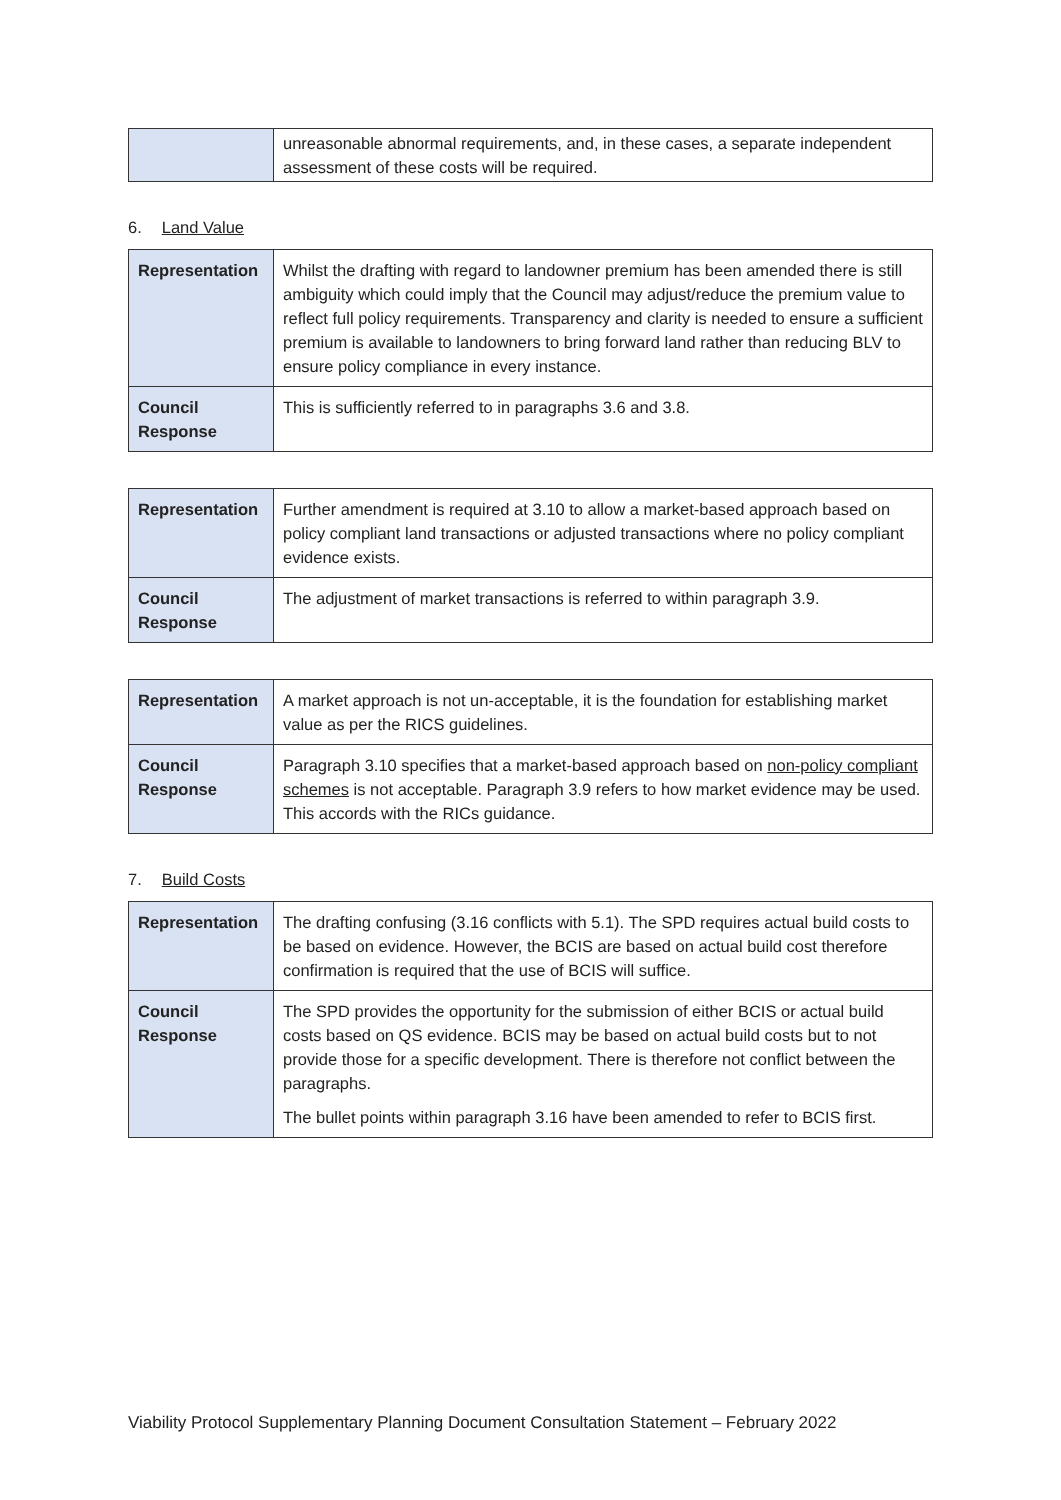| | unreasonable abnormal requirements, and, in these cases, a separate independent assessment of these costs will be required. |
6. Land Value
| Representation | Whilst the drafting with regard to landowner premium has been amended there is still ambiguity which could imply that the Council may adjust/reduce the premium value to reflect full policy requirements. Transparency and clarity is needed to ensure a sufficient premium is available to landowners to bring forward land rather than reducing BLV to ensure policy compliance in every instance. |
| Council Response | This is sufficiently referred to in paragraphs 3.6 and 3.8. |
| Representation | Further amendment is required at 3.10 to allow a market-based approach based on policy compliant land transactions or adjusted transactions where no policy compliant evidence exists. |
| Council Response | The adjustment of market transactions is referred to within paragraph 3.9. |
| Representation | A market approach is not un-acceptable, it is the foundation for establishing market value as per the RICS guidelines. |
| Council Response | Paragraph 3.10 specifies that a market-based approach based on non-policy compliant schemes is not acceptable. Paragraph 3.9 refers to how market evidence may be used. This accords with the RICs guidance. |
7. Build Costs
| Representation | The drafting confusing (3.16 conflicts with 5.1). The SPD requires actual build costs to be based on evidence. However, the BCIS are based on actual build cost therefore confirmation is required that the use of BCIS will suffice. |
| Council Response | The SPD provides the opportunity for the submission of either BCIS or actual build costs based on QS evidence. BCIS may be based on actual build costs but to not provide those for a specific development. There is therefore not conflict between the paragraphs. The bullet points within paragraph 3.16 have been amended to refer to BCIS first. |
Viability Protocol Supplementary Planning Document Consultation Statement – February 2022